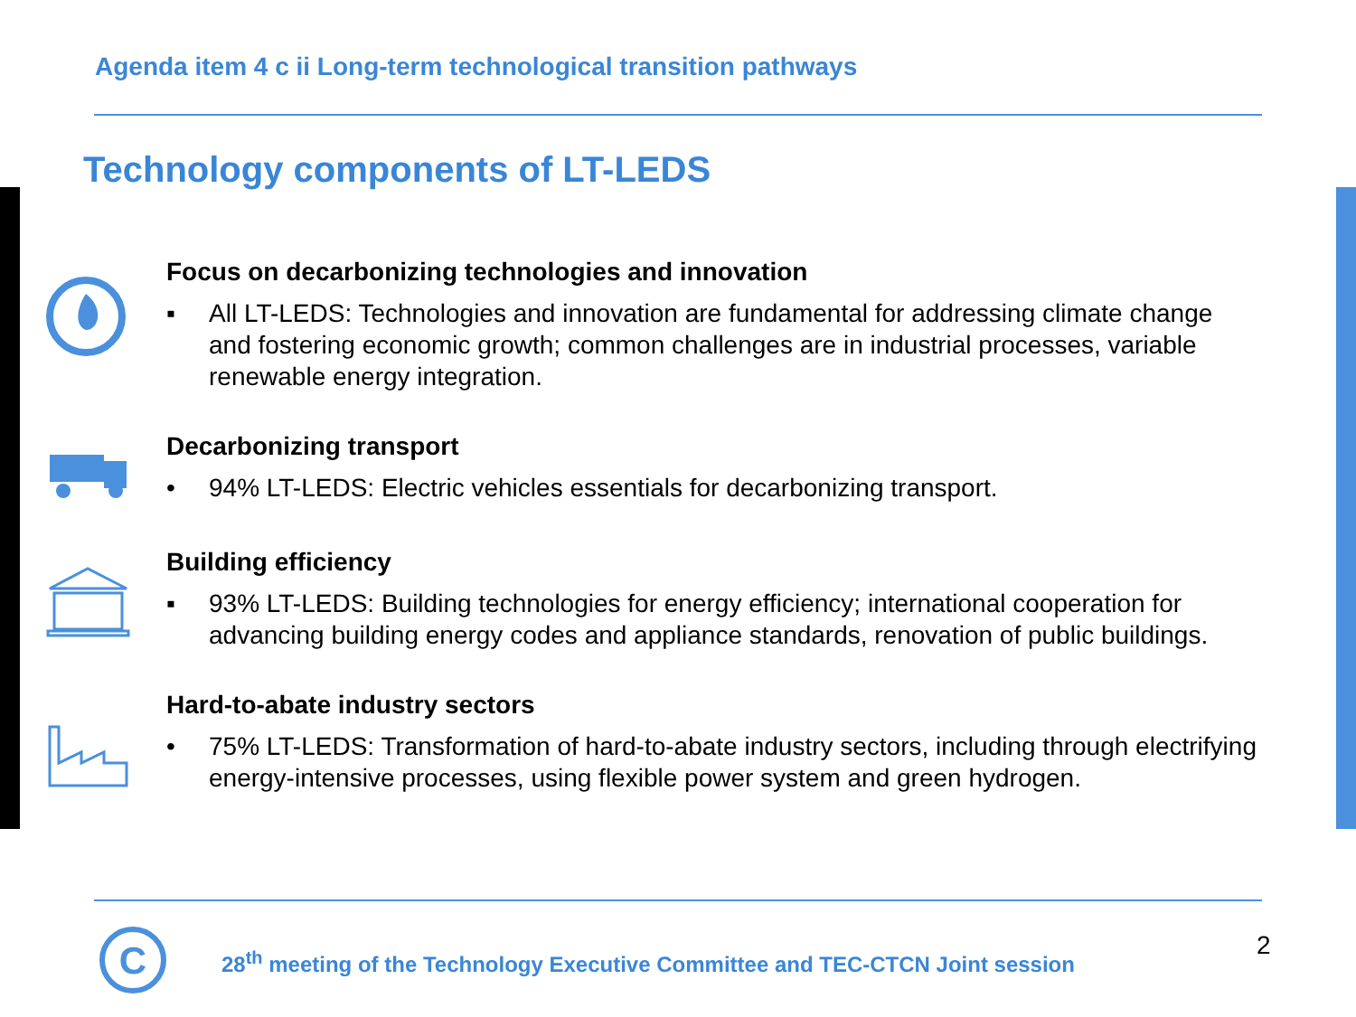Agenda item 4 c ii Long-term technological transition pathways
Technology components of LT-LEDS
Focus on decarbonizing technologies and innovation
▪ All LT-LEDS: Technologies and innovation are fundamental for addressing climate change and fostering economic growth; common challenges are in industrial processes, variable renewable energy integration.
Decarbonizing transport
• 94% LT-LEDS: Electric vehicles essentials for decarbonizing transport.
Building efficiency
▪ 93% LT-LEDS: Building technologies for energy efficiency; international cooperation for advancing building energy codes and appliance standards, renovation of public buildings.
Hard-to-abate industry sectors
• 75% LT-LEDS: Transformation of hard-to-abate industry sectors, including through electrifying energy-intensive processes, using flexible power system and green hydrogen.
C
28<sup>th</sup> meeting of the Technology Executive Committee and TEC-CTCN Joint session
2